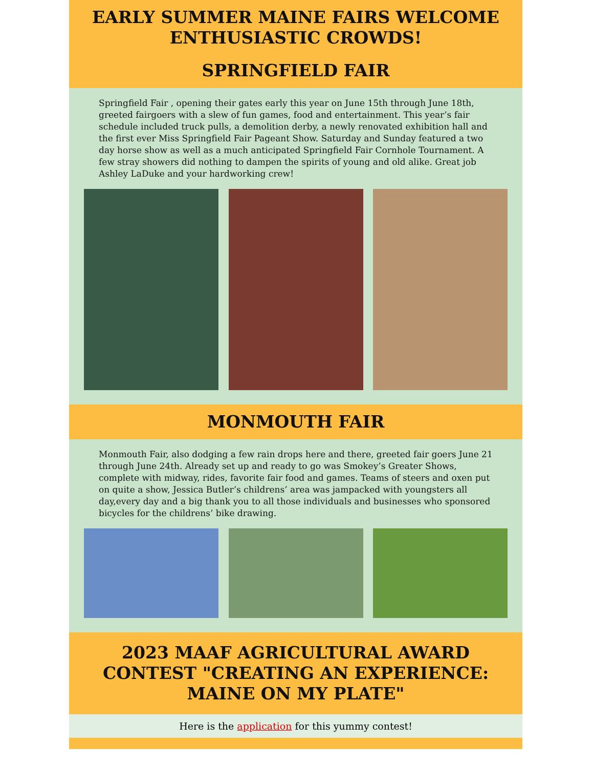EARLY SUMMER MAINE FAIRS WELCOME ENTHUSIASTIC CROWDS!
SPRINGFIELD FAIR
Springfield Fair , opening their gates early this year on June 15th through June 18th, greeted fairgoers with a slew of fun games, food and entertainment. This year’s fair schedule included truck pulls, a demolition derby, a newly renovated exhibition hall and the first ever Miss Springfield Fair Pageant Show. Saturday and Sunday featured a two day horse show as well as a much anticipated Springfield Fair Cornhole Tournament. A few stray showers did nothing to dampen the spirits of young and old alike. Great job Ashley LaDuke and your hardworking crew!
MONMOUTH FAIR
Monmouth Fair, also dodging a few rain drops here and there, greeted fair goers June 21 through June 24th. Already set up and ready to go was Smokey’s Greater Shows, complete with midway, rides, favorite fair food and games. Teams of steers and oxen put on quite a show, Jessica Butler’s childrens’ area was jampacked with youngsters all day,every day and a big thank you to all those individuals and businesses who sponsored bicycles for the childrens’ bike drawing.
2023 MAAF AGRICULTURAL AWARD CONTEST "CREATING AN EXPERIENCE: MAINE ON MY PLATE"
Here is the application for this yummy contest!